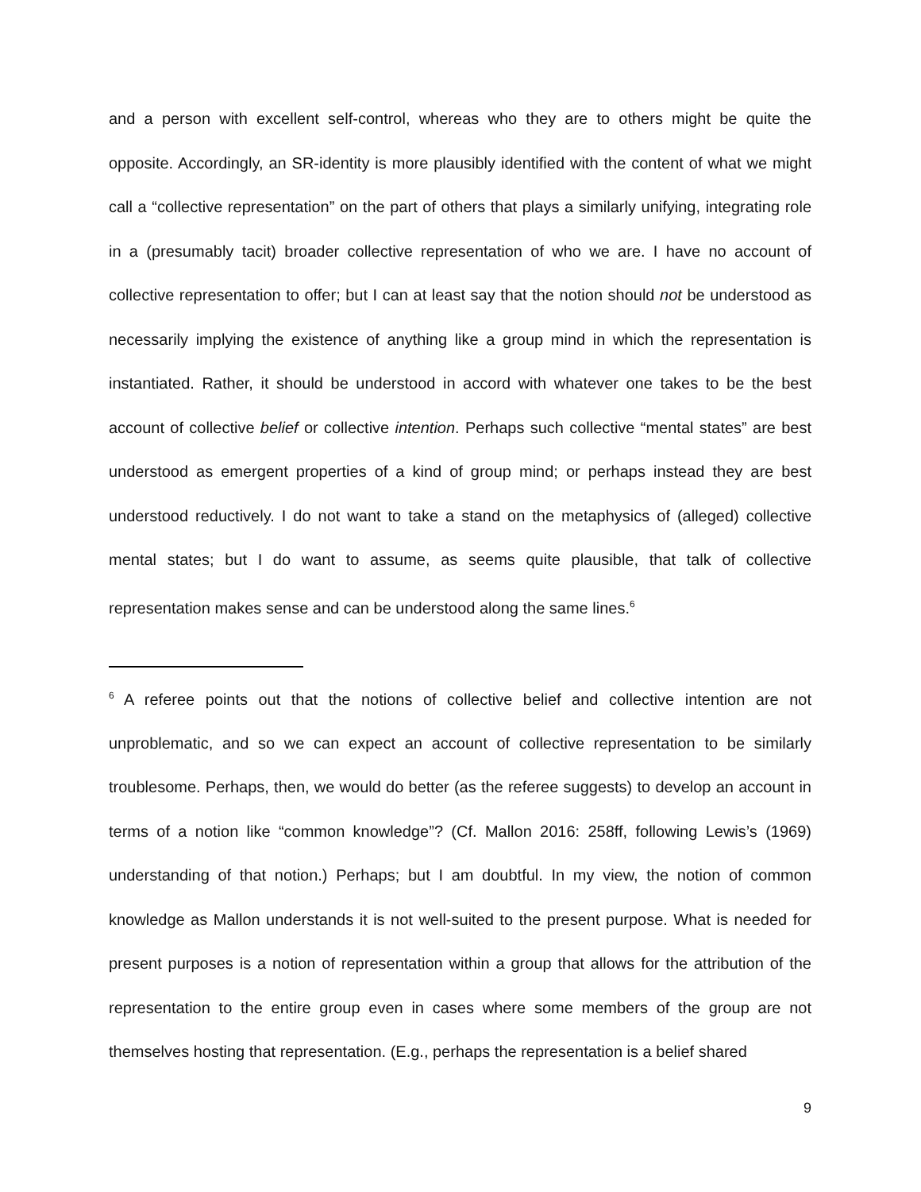and a person with excellent self-control, whereas who they are to others might be quite the opposite. Accordingly, an SR-identity is more plausibly identified with the content of what we might call a “collective representation” on the part of others that plays a similarly unifying, integrating role in a (presumably tacit) broader collective representation of who we are. I have no account of collective representation to offer; but I can at least say that the notion should not be understood as necessarily implying the existence of anything like a group mind in which the representation is instantiated. Rather, it should be understood in accord with whatever one takes to be the best account of collective belief or collective intention. Perhaps such collective “mental states” are best understood as emergent properties of a kind of group mind; or perhaps instead they are best understood reductively. I do not want to take a stand on the metaphysics of (alleged) collective mental states; but I do want to assume, as seems quite plausible, that talk of collective representation makes sense and can be understood along the same lines.<sup>6</sup>
<sup>6</sup> A referee points out that the notions of collective belief and collective intention are not unproblematic, and so we can expect an account of collective representation to be similarly troublesome. Perhaps, then, we would do better (as the referee suggests) to develop an account in terms of a notion like “common knowledge”? (Cf. Mallon 2016: 258ff, following Lewis’s (1969) understanding of that notion.) Perhaps; but I am doubtful. In my view, the notion of common knowledge as Mallon understands it is not well-suited to the present purpose. What is needed for present purposes is a notion of representation within a group that allows for the attribution of the representation to the entire group even in cases where some members of the group are not themselves hosting that representation. (E.g., perhaps the representation is a belief shared
9